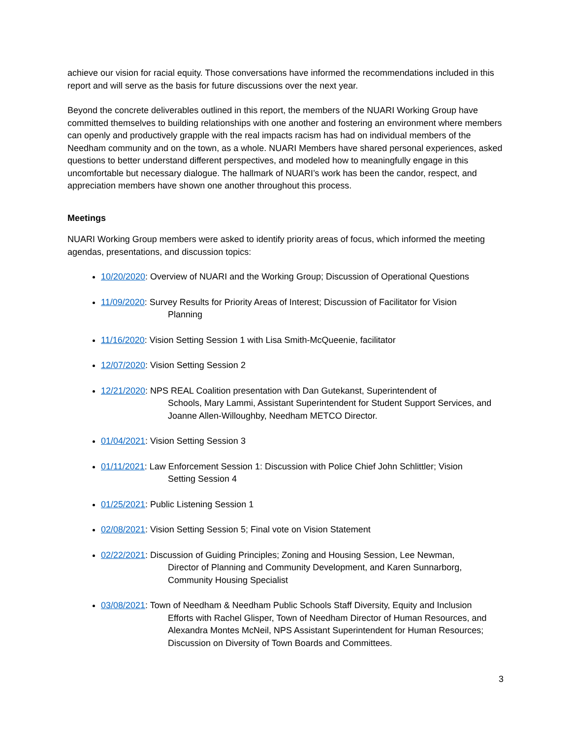achieve our vision for racial equity. Those conversations have informed the recommendations included in this report and will serve as the basis for future discussions over the next year.
Beyond the concrete deliverables outlined in this report, the members of the NUARI Working Group have committed themselves to building relationships with one another and fostering an environment where members can openly and productively grapple with the real impacts racism has had on individual members of the Needham community and on the town, as a whole. NUARI Members have shared personal experiences, asked questions to better understand different perspectives, and modeled how to meaningfully engage in this uncomfortable but necessary dialogue. The hallmark of NUARI’s work has been the candor, respect, and appreciation members have shown one another throughout this process.
Meetings
NUARI Working Group members were asked to identify priority areas of focus, which informed the meeting agendas, presentations, and discussion topics:
10/20/2020: Overview of NUARI and the Working Group; Discussion of Operational Questions
11/09/2020: Survey Results for Priority Areas of Interest; Discussion of Facilitator for Vision
Planning
11/16/2020: Vision Setting Session 1 with Lisa Smith-McQueenie, facilitator
12/07/2020: Vision Setting Session 2
12/21/2020: NPS REAL Coalition presentation with Dan Gutekanst, Superintendent of
Schools, Mary Lammi, Assistant Superintendent for Student Support Services, and Joanne Allen-Willoughby, Needham METCO Director.
01/04/2021: Vision Setting Session 3
01/11/2021: Law Enforcement Session 1: Discussion with Police Chief John Schlittler; Vision
Setting Session 4
01/25/2021: Public Listening Session 1
02/08/2021: Vision Setting Session 5; Final vote on Vision Statement
02/22/2021: Discussion of Guiding Principles; Zoning and Housing Session, Lee Newman,
Director of Planning and Community Development, and Karen Sunnarborg, Community Housing Specialist
03/08/2021: Town of Needham & Needham Public Schools Staff Diversity, Equity and Inclusion
Efforts with Rachel Glisper, Town of Needham Director of Human Resources, and Alexandra Montes McNeil, NPS Assistant Superintendent for Human Resources; Discussion on Diversity of Town Boards and Committees.
3